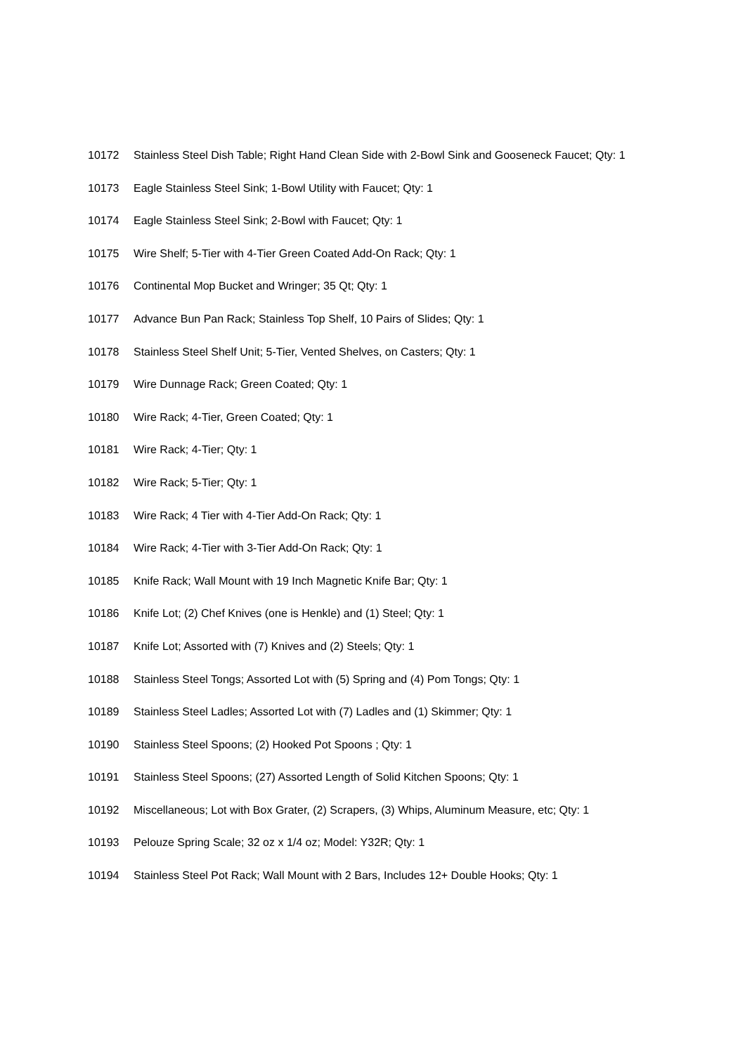10172 Stainless Steel Dish Table; Right Hand Clean Side with 2-Bowl Sink and Gooseneck Faucet; Qty: 1
10173 Eagle Stainless Steel Sink; 1-Bowl Utility with Faucet; Qty: 1
10174 Eagle Stainless Steel Sink; 2-Bowl with Faucet; Qty: 1
10175 Wire Shelf; 5-Tier with 4-Tier Green Coated Add-On Rack; Qty: 1
10176 Continental Mop Bucket and Wringer; 35 Qt; Qty: 1
10177 Advance Bun Pan Rack; Stainless Top Shelf, 10 Pairs of Slides; Qty: 1
10178 Stainless Steel Shelf Unit; 5-Tier, Vented Shelves, on Casters; Qty: 1
10179 Wire Dunnage Rack; Green Coated; Qty: 1
10180 Wire Rack; 4-Tier, Green Coated; Qty: 1
10181 Wire Rack; 4-Tier; Qty: 1
10182 Wire Rack; 5-Tier; Qty: 1
10183 Wire Rack; 4 Tier with 4-Tier Add-On Rack; Qty: 1
10184 Wire Rack; 4-Tier with 3-Tier Add-On Rack; Qty: 1
10185 Knife Rack; Wall Mount with 19 Inch Magnetic Knife Bar; Qty: 1
10186 Knife Lot; (2) Chef Knives (one is Henkle) and (1) Steel; Qty: 1
10187 Knife Lot; Assorted with (7) Knives and (2) Steels; Qty: 1
10188 Stainless Steel Tongs; Assorted Lot with (5) Spring and (4) Pom Tongs; Qty: 1
10189 Stainless Steel Ladles; Assorted Lot with (7) Ladles and (1) Skimmer; Qty: 1
10190 Stainless Steel Spoons; (2) Hooked Pot Spoons ; Qty: 1
10191 Stainless Steel Spoons; (27) Assorted Length of Solid Kitchen Spoons; Qty: 1
10192 Miscellaneous; Lot with Box Grater, (2) Scrapers, (3) Whips, Aluminum Measure, etc; Qty: 1
10193 Pelouze Spring Scale; 32 oz x 1/4 oz; Model: Y32R; Qty: 1
10194 Stainless Steel Pot Rack; Wall Mount with 2 Bars, Includes 12+ Double Hooks; Qty: 1